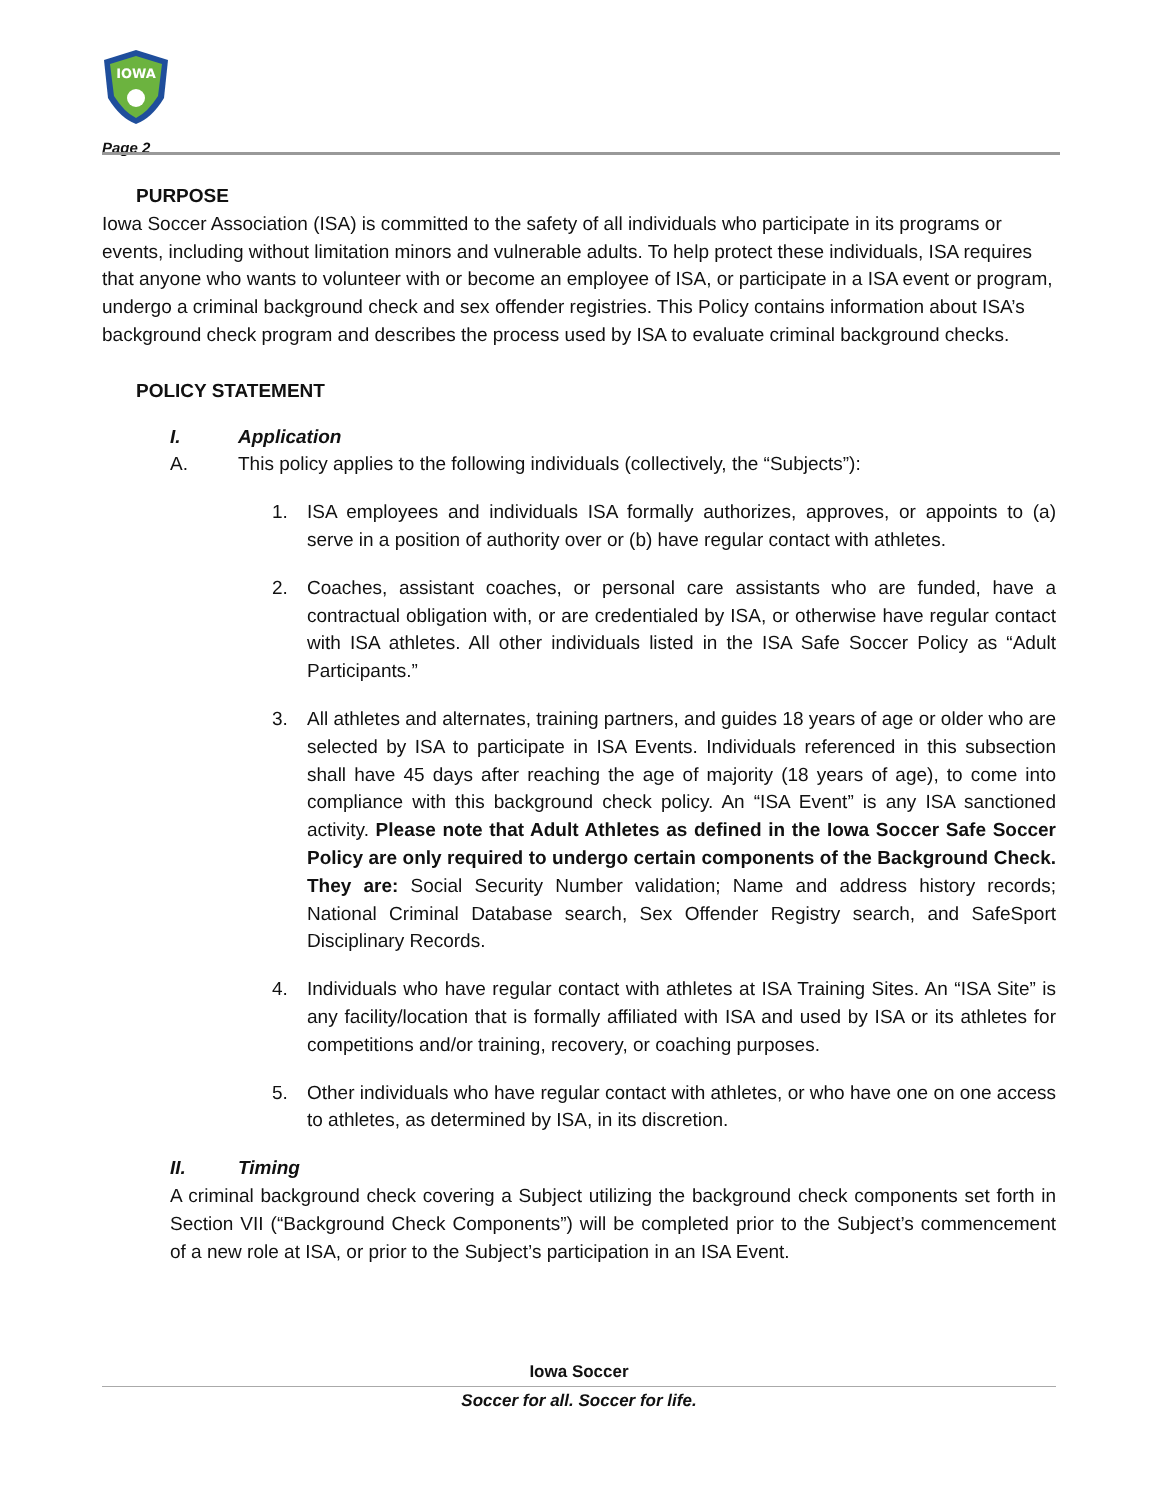IOWA
Page 2
PURPOSE
Iowa Soccer Association (ISA) is committed to the safety of all individuals who participate in its programs or events, including without limitation minors and vulnerable adults. To help protect these individuals, ISA requires that anyone who wants to volunteer with or become an employee of ISA, or participate in a ISA event or program, undergo a criminal background check and sex offender registries. This Policy contains information about ISA’s background check program and describes the process used by ISA to evaluate criminal background checks.
POLICY STATEMENT
I. Application
A. This policy applies to the following individuals (collectively, the “Subjects”):
1. ISA employees and individuals ISA formally authorizes, approves, or appoints to (a) serve in a position of authority over or (b) have regular contact with athletes.
2. Coaches, assistant coaches, or personal care assistants who are funded, have a contractual obligation with, or are credentialed by ISA, or otherwise have regular contact with ISA athletes. All other individuals listed in the ISA Safe Soccer Policy as “Adult Participants.”
3. All athletes and alternates, training partners, and guides 18 years of age or older who are selected by ISA to participate in ISA Events. Individuals referenced in this subsection shall have 45 days after reaching the age of majority (18 years of age), to come into compliance with this background check policy. An “ISA Event” is any ISA sanctioned activity. Please note that Adult Athletes as defined in the Iowa Soccer Safe Soccer Policy are only required to undergo certain components of the Background Check. They are: Social Security Number validation; Name and address history records; National Criminal Database search, Sex Offender Registry search, and SafeSport Disciplinary Records.
4. Individuals who have regular contact with athletes at ISA Training Sites. An “ISA Site” is any facility/location that is formally affiliated with ISA and used by ISA or its athletes for competitions and/or training, recovery, or coaching purposes.
5. Other individuals who have regular contact with athletes, or who have one on one access to athletes, as determined by ISA, in its discretion.
II. Timing
A criminal background check covering a Subject utilizing the background check components set forth in Section VII (“Background Check Components”) will be completed prior to the Subject’s commencement of a new role at ISA, or prior to the Subject’s participation in an ISA Event.
Iowa Soccer
Soccer for all. Soccer for life.